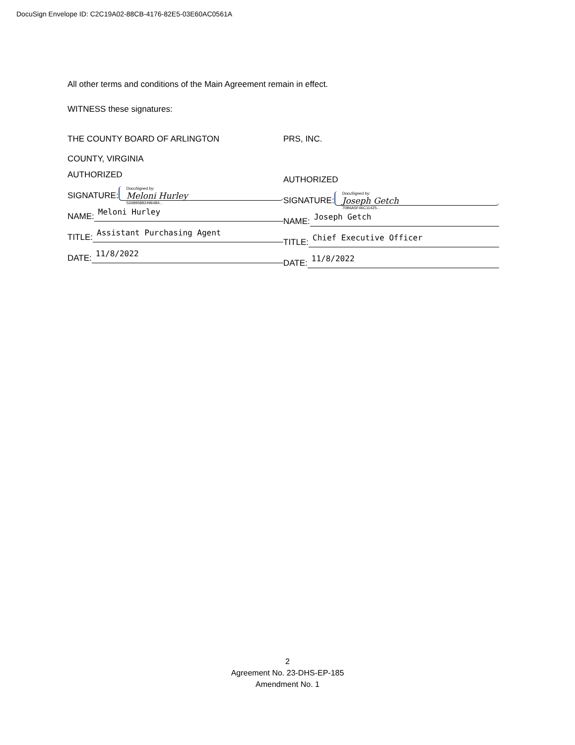DocuSign Envelope ID: C2C19A02-88CB-4176-82E5-03E60AC0561A
All other terms and conditions of the Main Agreement remain in effect.
WITNESS these signatures:
THE COUNTY BOARD OF ARLINGTON
COUNTY, VIRGINIA
AUTHORIZED
SIGNATURE:
DocuSigned by:
Meloni Hurley
534895882496484...
NAME:
Meloni Hurley
TITLE:
Assistant Purchasing Agent
DATE:
11/8/2022
PRS, INC.
AUTHORIZED
SIGNATURE:
DocuSigned by:
Joseph Getch
70B6A5F46C11425...
NAME:
Joseph Getch
TITLE:
Chief Executive Officer
DATE:
11/8/2022
2
Agreement No. 23-DHS-EP-185
Amendment No. 1